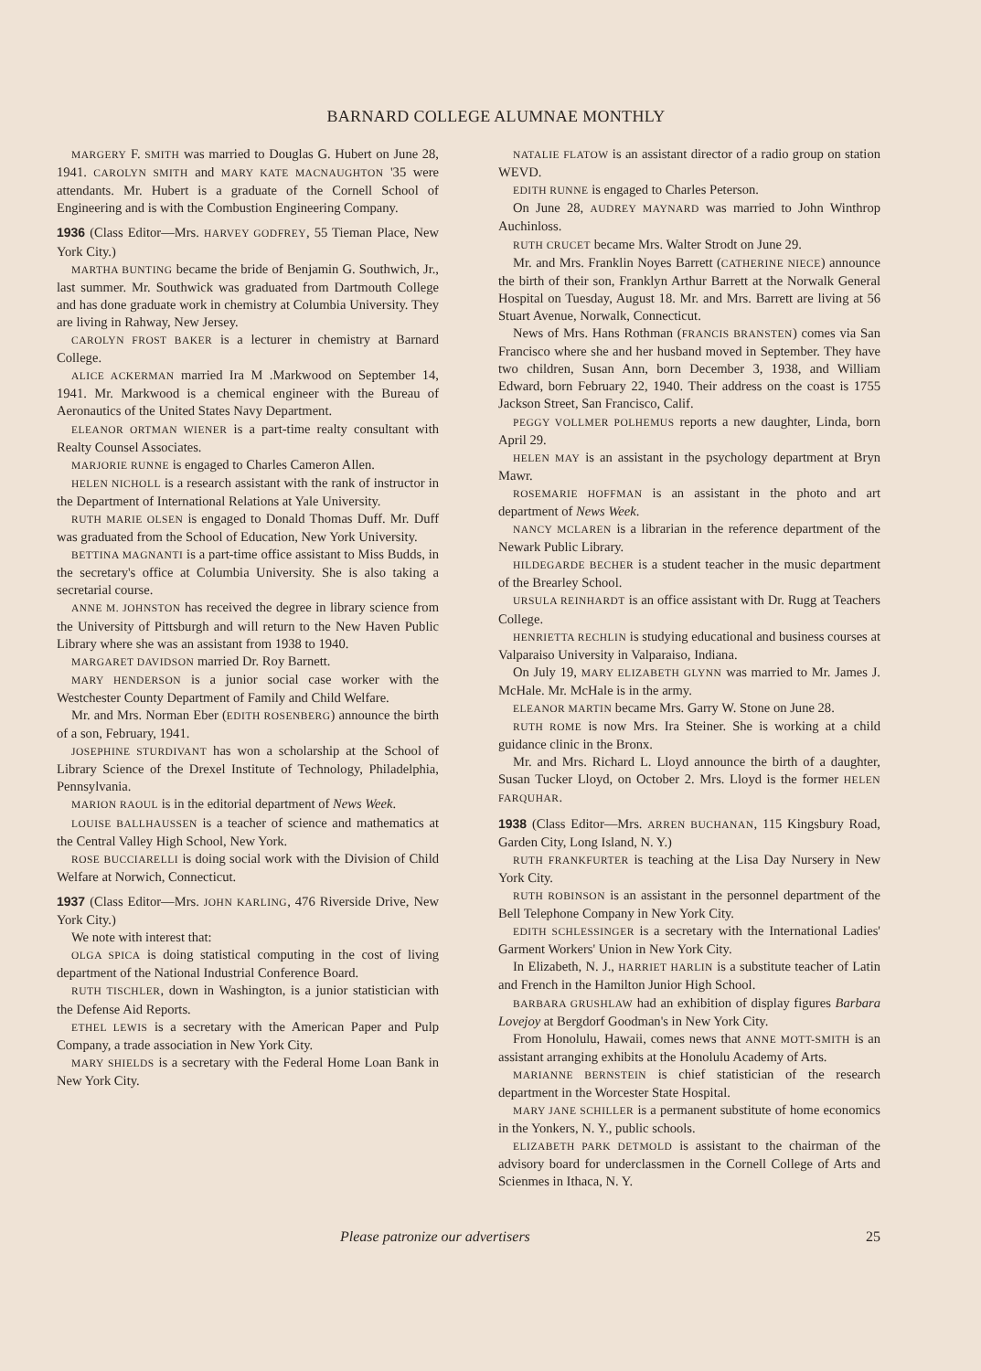BARNARD COLLEGE ALUMNAE MONTHLY
MARGERY F. SMITH was married to Douglas G. Hubert on June 28, 1941. CAROLYN SMITH and MARY KATE MACNAUGHTON '35 were attendants. Mr. Hubert is a graduate of the Cornell School of Engineering and is with the Combustion Engineering Company.
1936 (Class Editor—Mrs. HARVEY GODFREY, 55 Tieman Place, New York City.)
MARTHA BUNTING became the bride of Benjamin G. Southwich, Jr., last summer. Mr. Southwick was graduated from Dartmouth College and has done graduate work in chemistry at Columbia University. They are living in Rahway, New Jersey.
CAROLYN FROST BAKER is a lecturer in chemistry at Barnard College.
ALICE ACKERMAN married Ira M .Markwood on September 14, 1941. Mr. Markwood is a chemical engineer with the Bureau of Aeronautics of the United States Navy Department.
ELEANOR ORTMAN WIENER is a part-time realty consultant with Realty Counsel Associates.
MARJORIE RUNNE is engaged to Charles Cameron Allen.
HELEN NICHOLL is a research assistant with the rank of instructor in the Department of International Relations at Yale University.
RUTH MARIE OLSEN is engaged to Donald Thomas Duff. Mr. Duff was graduated from the School of Education, New York University.
BETTINA MAGNANTI is a part-time office assistant to Miss Budds, in the secretary's office at Columbia University. She is also taking a secretarial course.
ANNE M. JOHNSTON has received the degree in library science from the University of Pittsburgh and will return to the New Haven Public Library where she was an assistant from 1938 to 1940.
MARGARET DAVIDSON married Dr. Roy Barnett.
MARY HENDERSON is a junior social case worker with the Westchester County Department of Family and Child Welfare.
Mr. and Mrs. Norman Eber (EDITH ROSENBERG) announce the birth of a son, February, 1941.
JOSEPHINE STURDIVANT has won a scholarship at the School of Library Science of the Drexel Institute of Technology, Philadelphia, Pennsylvania.
MARION RAOUL is in the editorial department of News Week.
LOUISE BALLHAUSSEN is a teacher of science and mathematics at the Central Valley High School, New York.
ROSE BUCCIARELLI is doing social work with the Division of Child Welfare at Norwich, Connecticut.
1937 (Class Editor—Mrs. JOHN KARLING, 476 Riverside Drive, New York City.)
We note with interest that:
OLGA SPICA is doing statistical computing in the cost of living department of the National Industrial Conference Board.
RUTH TISCHLER, down in Washington, is a junior statistician with the Defense Aid Reports.
ETHEL LEWIS is a secretary with the American Paper and Pulp Company, a trade association in New York City.
MARY SHIELDS is a secretary with the Federal Home Loan Bank in New York City.
NATALIE FLATOW is an assistant director of a radio group on station WEVD.
EDITH RUNNE is engaged to Charles Peterson.
On June 28, AUDREY MAYNARD was married to John Winthrop Auchinloss.
RUTH CRUCET became Mrs. Walter Strodt on June 29.
Mr. and Mrs. Franklin Noyes Barrett (CATHERINE NIECE) announce the birth of their son, Franklyn Arthur Barrett at the Norwalk General Hospital on Tuesday, August 18. Mr. and Mrs. Barrett are living at 56 Stuart Avenue, Norwalk, Connecticut.
News of Mrs. Hans Rothman (FRANCIS BRANSTEN) comes via San Francisco where she and her husband moved in September. They have two children, Susan Ann, born December 3, 1938, and William Edward, born February 22, 1940. Their address on the coast is 1755 Jackson Street, San Francisco, Calif.
PEGGY VOLLMER POLHEMUS reports a new daughter, Linda, born April 29.
HELEN MAY is an assistant in the psychology department at Bryn Mawr.
ROSEMARIE HOFFMAN is an assistant in the photo and art department of News Week.
NANCY MCLAREN is a librarian in the reference department of the Newark Public Library.
HILDEGARDE BECHER is a student teacher in the music department of the Brearley School.
URSULA REINHARDT is an office assistant with Dr. Rugg at Teachers College.
HENRIETTA RECHLIN is studying educational and business courses at Valparaiso University in Valparaiso, Indiana.
On July 19, MARY ELIZABETH GLYNN was married to Mr. James J. McHale. Mr. McHale is in the army.
ELEANOR MARTIN became Mrs. Garry W. Stone on June 28.
RUTH ROME is now Mrs. Ira Steiner. She is working at a child guidance clinic in the Bronx.
Mr. and Mrs. Richard L. Lloyd announce the birth of a daughter, Susan Tucker Lloyd, on October 2. Mrs. Lloyd is the former HELEN FARQUHAR.
1938 (Class Editor—Mrs. ARREN BUCHANAN, 115 Kingsbury Road, Garden City, Long Island, N. Y.)
RUTH FRANKFURTER is teaching at the Lisa Day Nursery in New York City.
RUTH ROBINSON is an assistant in the personnel department of the Bell Telephone Company in New York City.
EDITH SCHLESSINGER is a secretary with the International Ladies' Garment Workers' Union in New York City.
In Elizabeth, N. J., HARRIET HARLIN is a substitute teacher of Latin and French in the Hamilton Junior High School.
BARBARA GRUSHLAW had an exhibition of display figures Barbara Lovejoy at Bergdorf Goodman's in New York City.
From Honolulu, Hawaii, comes news that ANNE MOTT-SMITH is an assistant arranging exhibits at the Honolulu Academy of Arts.
MARIANNE BERNSTEIN is chief statistician of the research department in the Worcester State Hospital.
MARY JANE SCHILLER is a permanent substitute of home economics in the Yonkers, N. Y., public schools.
ELIZABETH PARK DETMOLD is assistant to the chairman of the advisory board for underclassmen in the Cornell College of Arts and Scienmes in Ithaca, N. Y.
Please patronize our advertisers 25